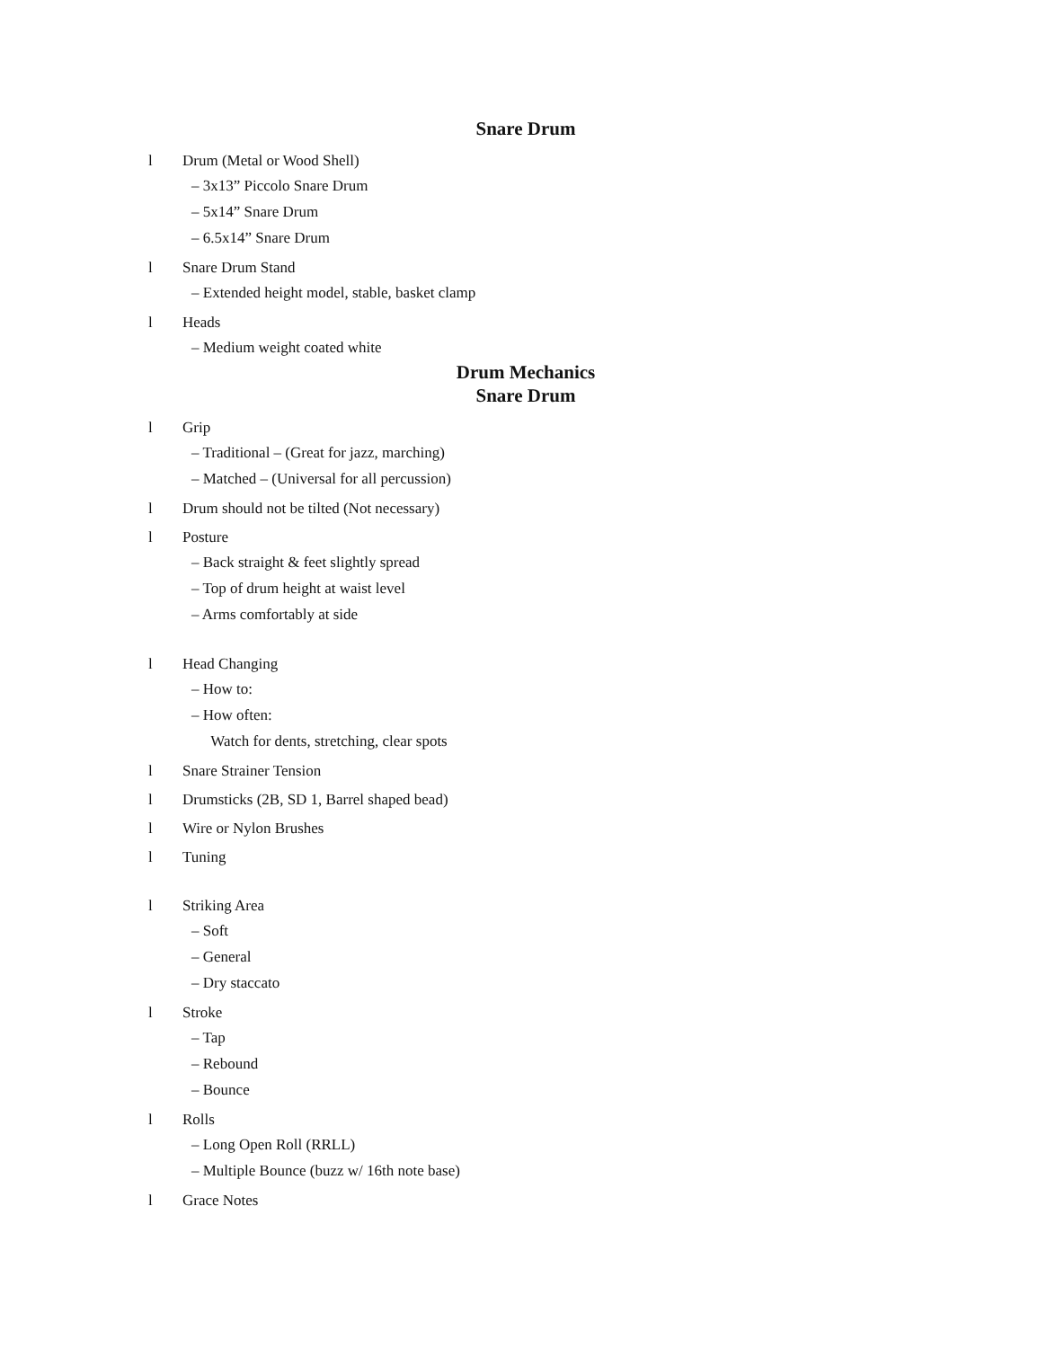Snare Drum
l Drum (Metal or Wood Shell)
– 3x13” Piccolo Snare Drum
– 5x14” Snare Drum
– 6.5x14” Snare Drum
l Snare Drum Stand
– Extended height model, stable, basket clamp
l Heads
– Medium weight coated white
Drum Mechanics
Snare Drum
l Grip
– Traditional – (Great for jazz, marching)
– Matched – (Universal for all percussion)
l Drum should not be tilted (Not necessary)
l Posture
– Back straight & feet slightly spread
– Top of drum height at waist level
– Arms comfortably at side
l Head Changing
– How to:
– How often:
Watch for dents, stretching, clear spots
l Snare Strainer Tension
l Drumsticks (2B, SD 1, Barrel shaped bead)
l Wire or Nylon Brushes
l Tuning
l Striking Area
– Soft
– General
– Dry staccato
l Stroke
– Tap
– Rebound
– Bounce
l Rolls
– Long Open Roll (RRLL)
– Multiple Bounce (buzz w/ 16th note base)
l Grace Notes